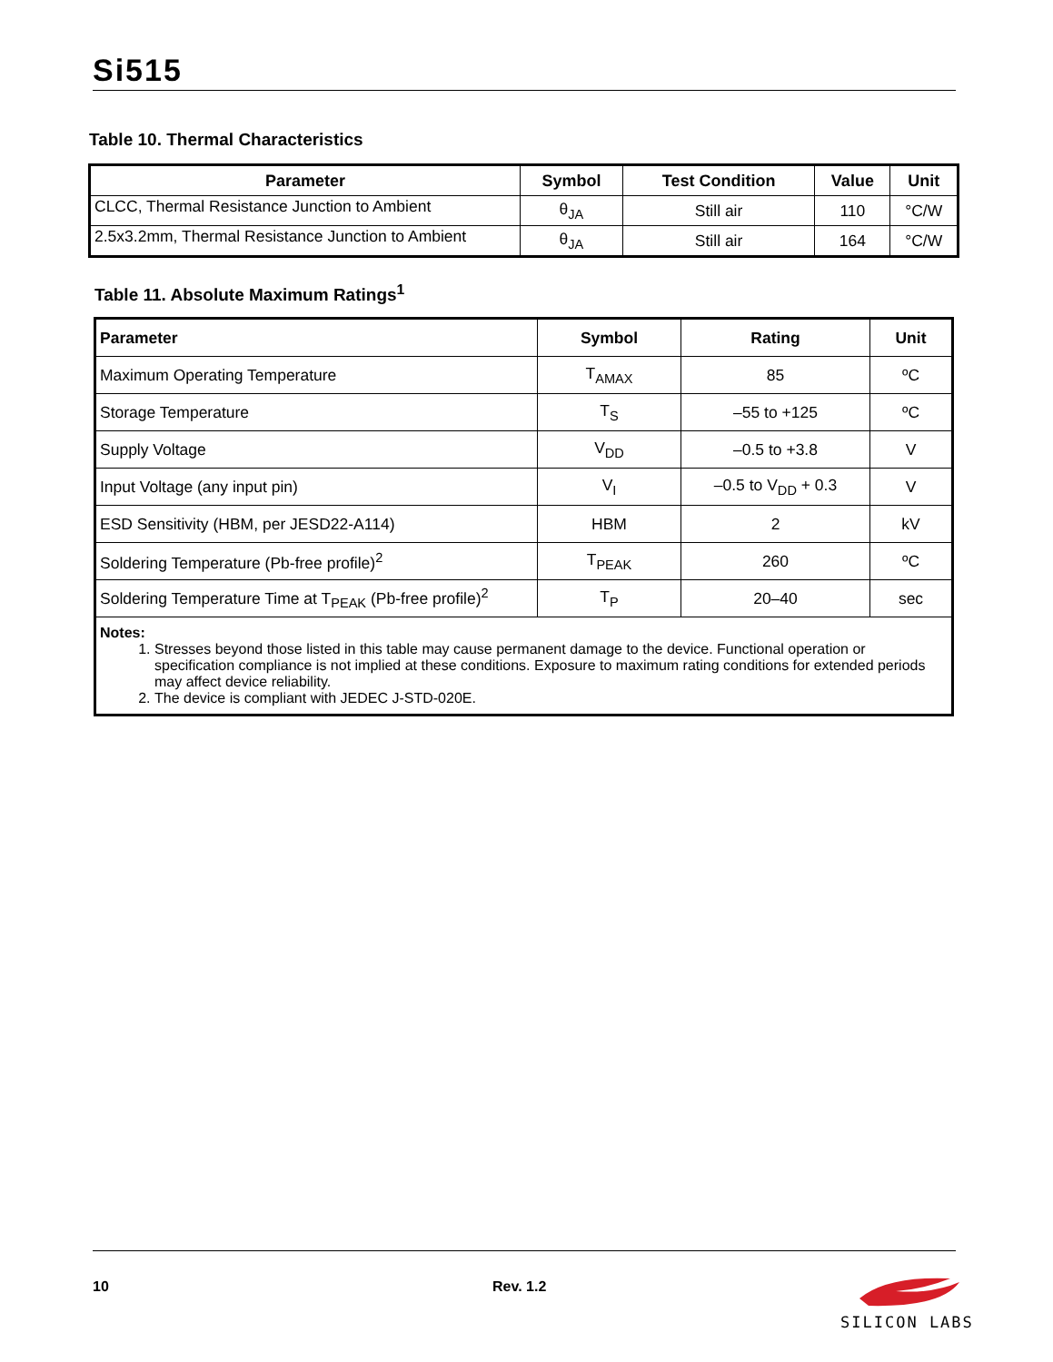Si515
Table 10. Thermal Characteristics
| Parameter | Symbol | Test Condition | Value | Unit |
| --- | --- | --- | --- | --- |
| CLCC, Thermal Resistance Junction to Ambient | θ<sub>JA</sub> | Still air | 110 | °C/W |
| 2.5x3.2mm, Thermal Resistance Junction to Ambient | θ<sub>JA</sub> | Still air | 164 | °C/W |
Table 11. Absolute Maximum Ratings<sup>1</sup>
| Parameter | Symbol | Rating | Unit |
| --- | --- | --- | --- |
| Maximum Operating Temperature | T<sub>AMAX</sub> | 85 | ºC |
| Storage Temperature | T<sub>S</sub> | –55 to +125 | ºC |
| Supply Voltage | V<sub>DD</sub> | –0.5 to +3.8 | V |
| Input Voltage (any input pin) | V<sub>I</sub> | –0.5 to V<sub>DD</sub> + 0.3 | V |
| ESD Sensitivity (HBM, per JESD22-A114) | HBM | 2 | kV |
| Soldering Temperature (Pb-free profile)<sup>2</sup> | T<sub>PEAK</sub> | 260 | ºC |
| Soldering Temperature Time at T<sub>PEAK</sub> (Pb-free profile)<sup>2</sup> | T<sub>P</sub> | 20–40 | sec |
| Notes: 1. Stresses beyond those listed in this table may cause permanent damage to the device. Functional operation or specification compliance is not implied at these conditions. Exposure to maximum rating conditions for extended periods may affect device reliability. 2. The device is compliant with JEDEC J-STD-020E. | | | |
10 Rev. 1.2
SILICON LABS